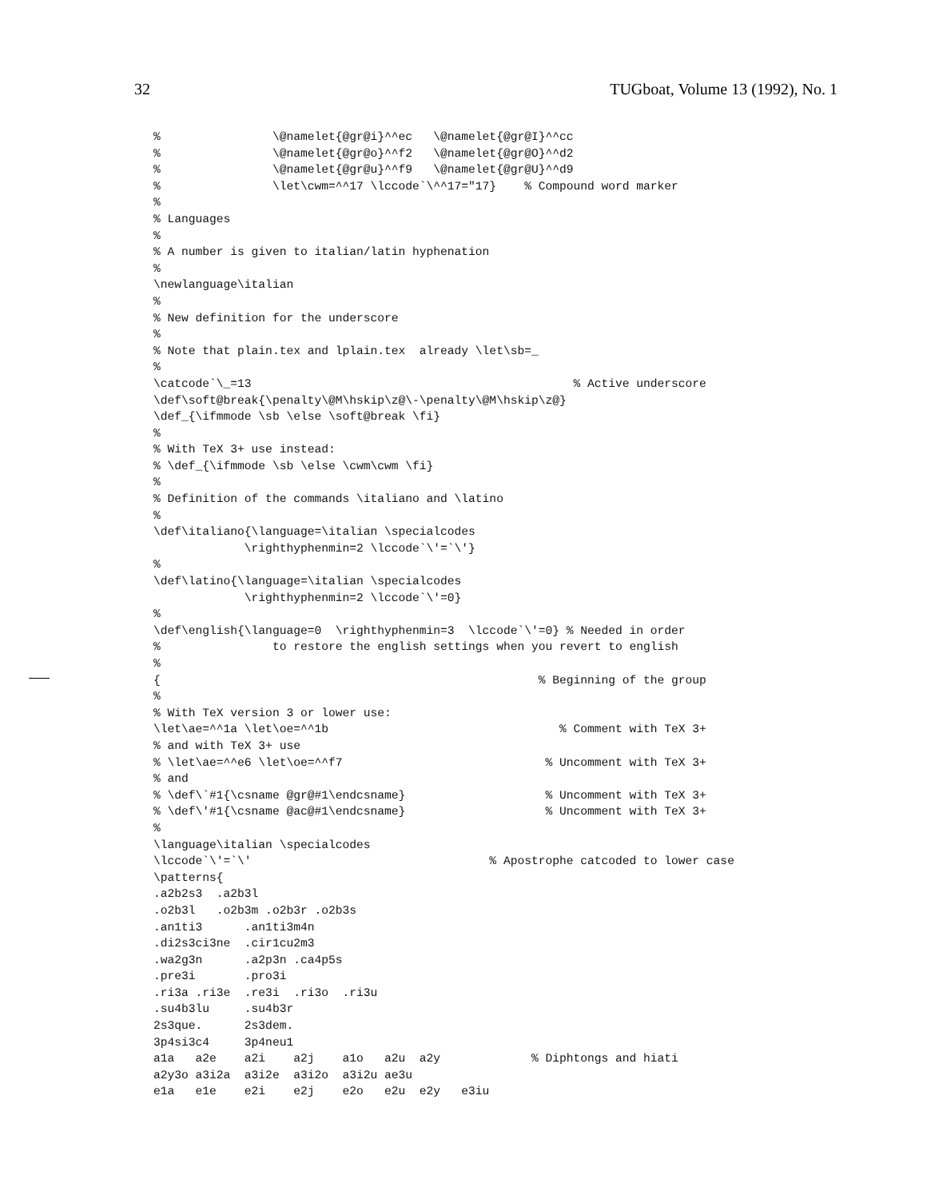32 TUGboat, Volume 13 (1992), No. 1
%                \@namelet{@gr@i}^^ec   \@namelet{@gr@I}^^cc
%                \@namelet{@gr@o}^^f2   \@namelet{@gr@O}^^d2
%                \@namelet{@gr@u}^^f9   \@namelet{@gr@U}^^d9
%                \let\cwm=^^17 \lccode`\^^17="17}    % Compound word marker
%
% Languages
%
% A number is given to italian/latin hyphenation
%
\newlanguage\italian
%
% New definition for the underscore
%
% Note that plain.tex and lplain.tex  already \let\sb=_
%
\catcode`\_=13                                              % Active underscore
\def\soft@break{\penalty\@M\hskip\z@\-\penalty\@M\hskip\z@}
\def_{\ifmmode \sb \else \soft@break \fi}
%
% With TeX 3+ use instead:
% \def_{\ifmmode \sb \else \cwm\cwm \fi}
%
% Definition of the commands \italiano and \latino
%
\def\italiano{\language=\italian \specialcodes
             \righthyphenmin=2 \lccode`\'=`\'}
%
\def\latino{\language=\italian \specialcodes
             \righthyphenmin=2 \lccode`\'=0}
%
\def\english{\language=0  \righthyphenmin=3  \lccode`\'=0} % Needed in order
%                to restore the english settings when you revert to english
%
{                                                      % Beginning of the group
%
% With TeX version 3 or lower use:
\let\ae=^^1a \let\oe=^^1b                                 % Comment with TeX 3+
% and with TeX 3+ use
% \let\ae=^^e6 \let\oe=^^f7                             % Uncomment with TeX 3+
% and
% \def\`#1{\csname @gr@#1\endcsname}                    % Uncomment with TeX 3+
% \def\'#1{\csname @ac@#1\endcsname}                    % Uncomment with TeX 3+
%
\language\italian \specialcodes
\lccode`\'=`\'                                  % Apostrophe catcoded to lower case
\patterns{
.a2b2s3  .a2b3l
.o2b3l   .o2b3m .o2b3r .o2b3s
.an1ti3      .an1ti3m4n
.di2s3ci3ne  .cir1cu2m3
.wa2g3n      .a2p3n .ca4p5s
.pre3i       .pro3i
.ri3a .ri3e  .re3i  .ri3o  .ri3u
.su4b3lu     .su4b3r
2s3que.      2s3dem.
3p4si3c4     3p4neu1
a1a   a2e    a2i    a2j    a1o   a2u  a2y             % Diphtongs and hiati
a2y3o a3i2a  a3i2e  a3i2o  a3i2u ae3u
e1a   e1e    e2i    e2j    e2o   e2u  e2y   e3iu